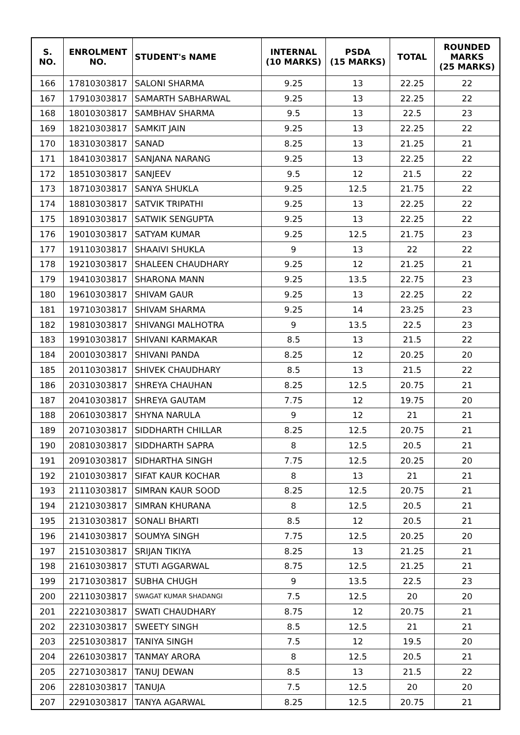| S. NO. | ENROLMENT NO. | STUDENT's NAME | INTERNAL (10 MARKS) | PSDA (15 MARKS) | TOTAL | ROUNDED MARKS (25 MARKS) |
| --- | --- | --- | --- | --- | --- | --- |
| 166 | 17810303817 | SALONI SHARMA | 9.25 | 13 | 22.25 | 22 |
| 167 | 17910303817 | SAMARTH SABHARWAL | 9.25 | 13 | 22.25 | 22 |
| 168 | 18010303817 | SAMBHAV SHARMA | 9.5 | 13 | 22.5 | 23 |
| 169 | 18210303817 | SAMKIT JAIN | 9.25 | 13 | 22.25 | 22 |
| 170 | 18310303817 | SANAD | 8.25 | 13 | 21.25 | 21 |
| 171 | 18410303817 | SANJANA NARANG | 9.25 | 13 | 22.25 | 22 |
| 172 | 18510303817 | SANJEEV | 9.5 | 12 | 21.5 | 22 |
| 173 | 18710303817 | SANYA SHUKLA | 9.25 | 12.5 | 21.75 | 22 |
| 174 | 18810303817 | SATVIK TRIPATHI | 9.25 | 13 | 22.25 | 22 |
| 175 | 18910303817 | SATWIK SENGUPTA | 9.25 | 13 | 22.25 | 22 |
| 176 | 19010303817 | SATYAM KUMAR | 9.25 | 12.5 | 21.75 | 23 |
| 177 | 19110303817 | SHAAIVI SHUKLA | 9 | 13 | 22 | 22 |
| 178 | 19210303817 | SHALEEN CHAUDHARY | 9.25 | 12 | 21.25 | 21 |
| 179 | 19410303817 | SHARONA MANN | 9.25 | 13.5 | 22.75 | 23 |
| 180 | 19610303817 | SHIVAM GAUR | 9.25 | 13 | 22.25 | 22 |
| 181 | 19710303817 | SHIVAM SHARMA | 9.25 | 14 | 23.25 | 23 |
| 182 | 19810303817 | SHIVANGI MALHOTRA | 9 | 13.5 | 22.5 | 23 |
| 183 | 19910303817 | SHIVANI KARMAKAR | 8.5 | 13 | 21.5 | 22 |
| 184 | 20010303817 | SHIVANI PANDA | 8.25 | 12 | 20.25 | 20 |
| 185 | 20110303817 | SHIVEK CHAUDHARY | 8.5 | 13 | 21.5 | 22 |
| 186 | 20310303817 | SHREYA CHAUHAN | 8.25 | 12.5 | 20.75 | 21 |
| 187 | 20410303817 | SHREYA GAUTAM | 7.75 | 12 | 19.75 | 20 |
| 188 | 20610303817 | SHYNA NARULA | 9 | 12 | 21 | 21 |
| 189 | 20710303817 | SIDDHARTH CHILLAR | 8.25 | 12.5 | 20.75 | 21 |
| 190 | 20810303817 | SIDDHARTH SAPRA | 8 | 12.5 | 20.5 | 21 |
| 191 | 20910303817 | SIDHARTHA SINGH | 7.75 | 12.5 | 20.25 | 20 |
| 192 | 21010303817 | SIFAT KAUR KOCHAR | 8 | 13 | 21 | 21 |
| 193 | 21110303817 | SIMRAN KAUR SOOD | 8.25 | 12.5 | 20.75 | 21 |
| 194 | 21210303817 | SIMRAN KHURANA | 8 | 12.5 | 20.5 | 21 |
| 195 | 21310303817 | SONALI BHARTI | 8.5 | 12 | 20.5 | 21 |
| 196 | 21410303817 | SOUMYA SINGH | 7.75 | 12.5 | 20.25 | 20 |
| 197 | 21510303817 | SRIJAN TIKIYA | 8.25 | 13 | 21.25 | 21 |
| 198 | 21610303817 | STUTI AGGARWAL | 8.75 | 12.5 | 21.25 | 21 |
| 199 | 21710303817 | SUBHA CHUGH | 9 | 13.5 | 22.5 | 23 |
| 200 | 22110303817 | SWAGAT KUMAR SHADANGI | 7.5 | 12.5 | 20 | 20 |
| 201 | 22210303817 | SWATI CHAUDHARY | 8.75 | 12 | 20.75 | 21 |
| 202 | 22310303817 | SWEETY SINGH | 8.5 | 12.5 | 21 | 21 |
| 203 | 22510303817 | TANIYA SINGH | 7.5 | 12 | 19.5 | 20 |
| 204 | 22610303817 | TANMAY ARORA | 8 | 12.5 | 20.5 | 21 |
| 205 | 22710303817 | TANUJ DEWAN | 8.5 | 13 | 21.5 | 22 |
| 206 | 22810303817 | TANUJA | 7.5 | 12.5 | 20 | 20 |
| 207 | 22910303817 | TANYA AGARWAL | 8.25 | 12.5 | 20.75 | 21 |